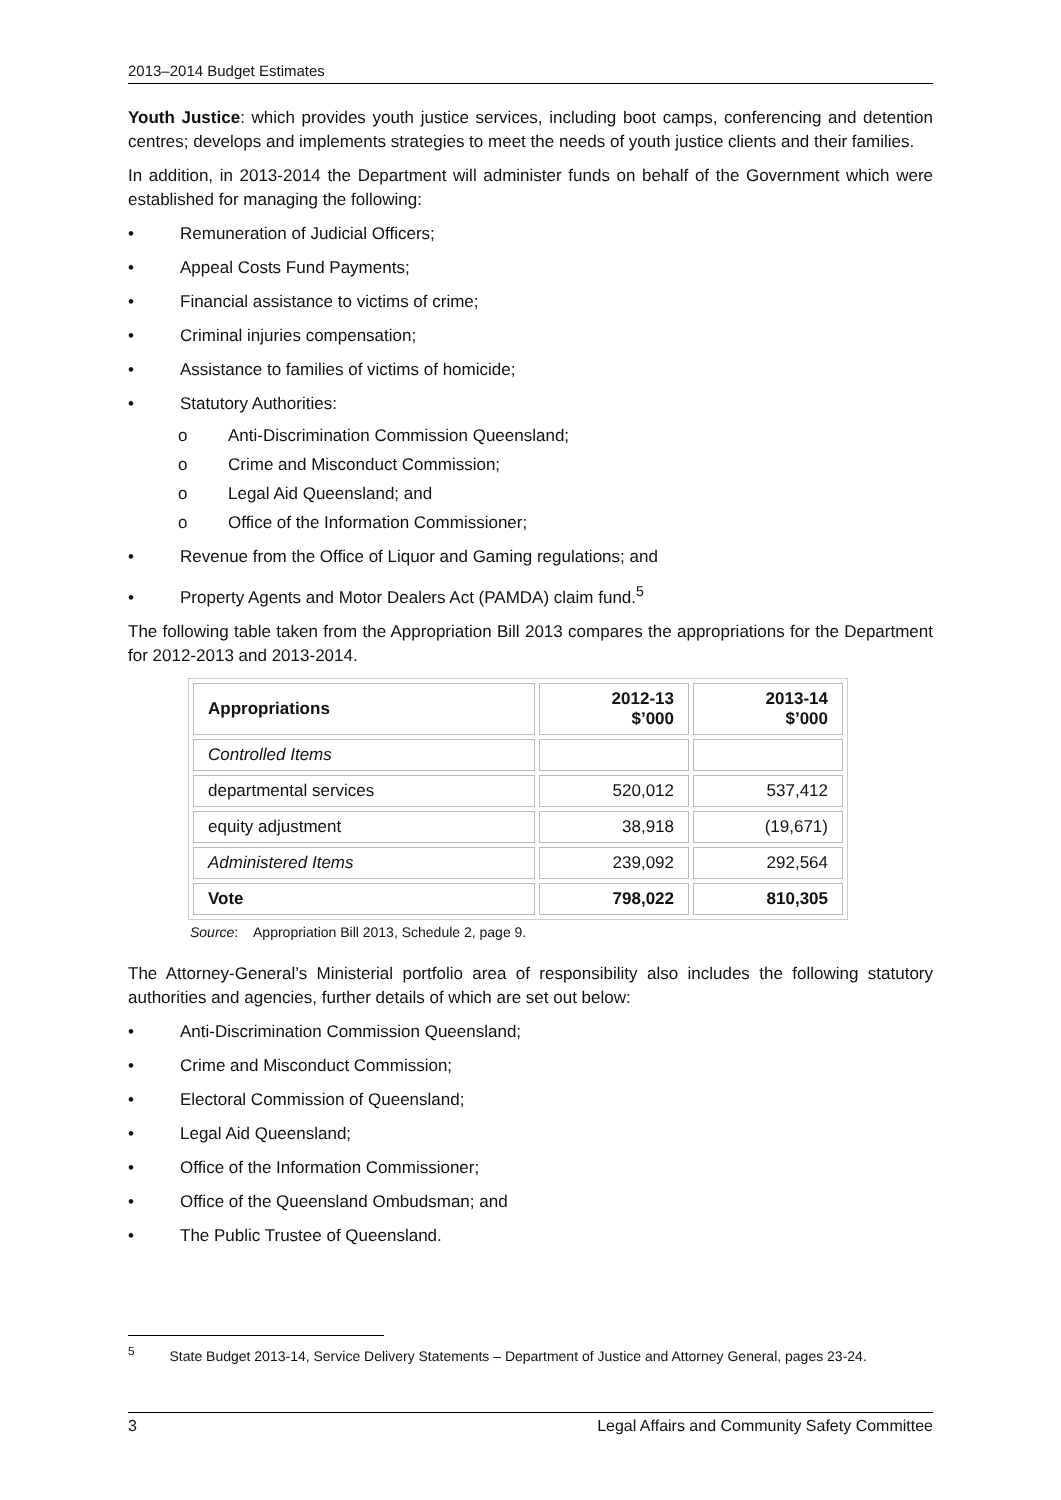2013–2014 Budget Estimates
Youth Justice: which provides youth justice services, including boot camps, conferencing and detention centres; develops and implements strategies to meet the needs of youth justice clients and their families.
In addition, in 2013-2014 the Department will administer funds on behalf of the Government which were established for managing the following:
• Remuneration of Judicial Officers;
• Appeal Costs Fund Payments;
• Financial assistance to victims of crime;
• Criminal injuries compensation;
• Assistance to families of victims of homicide;
• Statutory Authorities:
o Anti-Discrimination Commission Queensland;
o Crime and Misconduct Commission;
o Legal Aid Queensland; and
o Office of the Information Commissioner;
• Revenue from the Office of Liquor and Gaming regulations; and
• Property Agents and Motor Dealers Act (PAMDA) claim fund.<sup>5</sup>
The following table taken from the Appropriation Bill 2013 compares the appropriations for the Department for 2012-2013 and 2013-2014.
| Appropriations | 2012-13 $’000 | 2013-14 $’000 |
| --- | --- | --- |
| Controlled Items | | |
| departmental services | 520,012 | 537,412 |
| equity adjustment | 38,918 | (19,671) |
| Administered Items | 239,092 | 292,564 |
| Vote | 798,022 | 810,305 |
Source: Appropriation Bill 2013, Schedule 2, page 9.
The Attorney-General’s Ministerial portfolio area of responsibility also includes the following statutory authorities and agencies, further details of which are set out below:
• Anti-Discrimination Commission Queensland;
• Crime and Misconduct Commission;
• Electoral Commission of Queensland;
• Legal Aid Queensland;
• Office of the Information Commissioner;
• Office of the Queensland Ombudsman; and
• The Public Trustee of Queensland.
<sup>5</sup> State Budget 2013-14, Service Delivery Statements – Department of Justice and Attorney General, pages 23-24.
3 Legal Affairs and Community Safety Committee